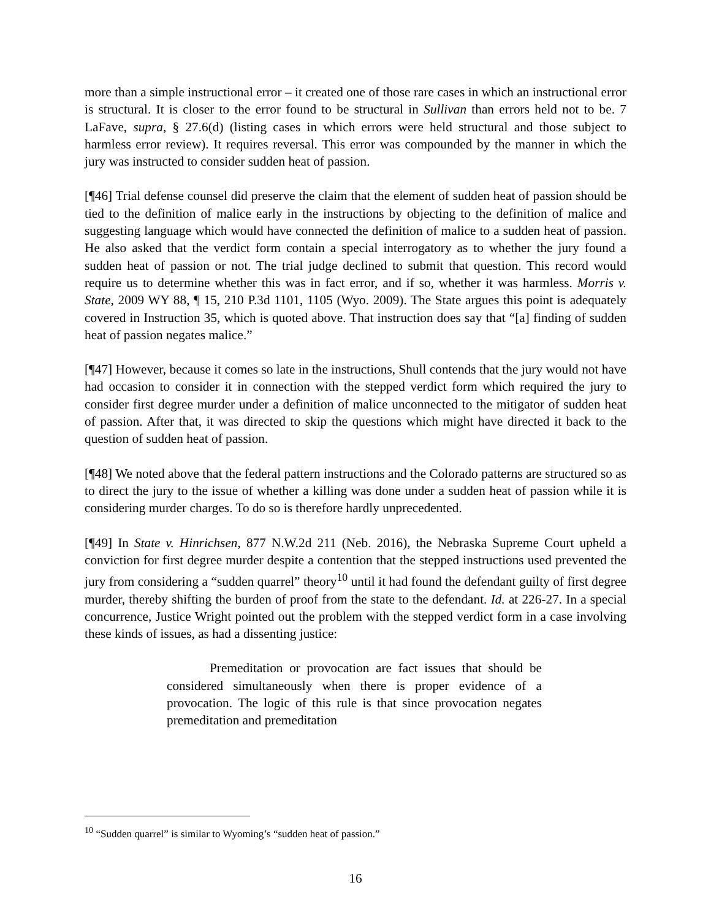more than a simple instructional error – it created one of those rare cases in which an instructional error is structural. It is closer to the error found to be structural in Sullivan than errors held not to be. 7 LaFave, supra, § 27.6(d) (listing cases in which errors were held structural and those subject to harmless error review). It requires reversal. This error was compounded by the manner in which the jury was instructed to consider sudden heat of passion.
[¶46] Trial defense counsel did preserve the claim that the element of sudden heat of passion should be tied to the definition of malice early in the instructions by objecting to the definition of malice and suggesting language which would have connected the definition of malice to a sudden heat of passion. He also asked that the verdict form contain a special interrogatory as to whether the jury found a sudden heat of passion or not. The trial judge declined to submit that question. This record would require us to determine whether this was in fact error, and if so, whether it was harmless. Morris v. State, 2009 WY 88, ¶ 15, 210 P.3d 1101, 1105 (Wyo. 2009). The State argues this point is adequately covered in Instruction 35, which is quoted above. That instruction does say that “[a] finding of sudden heat of passion negates malice.”
[¶47] However, because it comes so late in the instructions, Shull contends that the jury would not have had occasion to consider it in connection with the stepped verdict form which required the jury to consider first degree murder under a definition of malice unconnected to the mitigator of sudden heat of passion. After that, it was directed to skip the questions which might have directed it back to the question of sudden heat of passion.
[¶48] We noted above that the federal pattern instructions and the Colorado patterns are structured so as to direct the jury to the issue of whether a killing was done under a sudden heat of passion while it is considering murder charges. To do so is therefore hardly unprecedented.
[¶49] In State v. Hinrichsen, 877 N.W.2d 211 (Neb. 2016), the Nebraska Supreme Court upheld a conviction for first degree murder despite a contention that the stepped instructions used prevented the jury from considering a “sudden quarrel” theory<sup>10</sup> until it had found the defendant guilty of first degree murder, thereby shifting the burden of proof from the state to the defendant. Id. at 226-27. In a special concurrence, Justice Wright pointed out the problem with the stepped verdict form in a case involving these kinds of issues, as had a dissenting justice:
Premeditation or provocation are fact issues that should be considered simultaneously when there is proper evidence of a provocation. The logic of this rule is that since provocation negates premeditation and premeditation
<sup>10</sup> “Sudden quarrel” is similar to Wyoming’s “sudden heat of passion.”
16